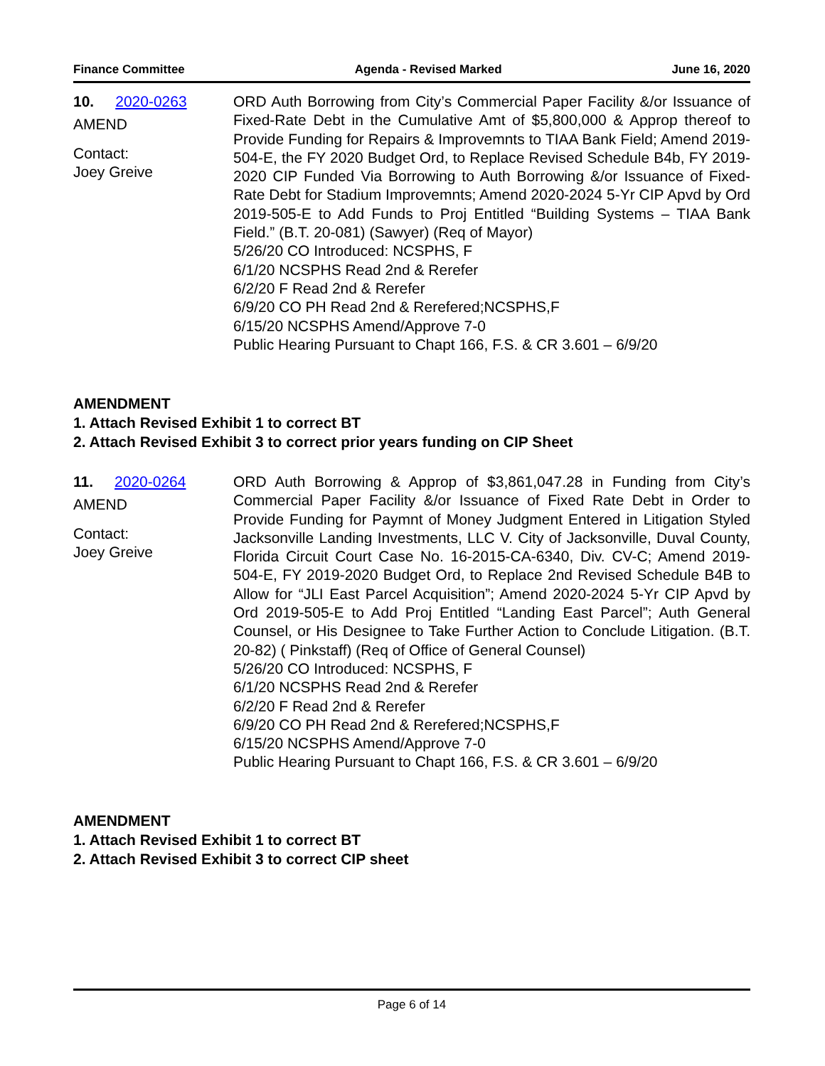Finance Committee Agenda - Revised Marked June 16, 2020
10. 2020-0263
AMEND
Contact:
Joey Greive
ORD Auth Borrowing from City’s Commercial Paper Facility &/or Issuance of Fixed-Rate Debt in the Cumulative Amt of $5,800,000 & Approp thereof to Provide Funding for Repairs & Improvemnts to TIAA Bank Field; Amend 2019-504-E, the FY 2020 Budget Ord, to Replace Revised Schedule B4b, FY 2019-2020 CIP Funded Via Borrowing to Auth Borrowing &/or Issuance of Fixed-Rate Debt for Stadium Improvemnts; Amend 2020-2024 5-Yr CIP Apvd by Ord 2019-505-E to Add Funds to Proj Entitled “Building Systems – TIAA Bank Field.” (B.T. 20-081) (Sawyer) (Req of Mayor)
5/26/20 CO Introduced: NCSPHS, F
6/1/20 NCSPHS Read 2nd & Rerefer
6/2/20 F Read 2nd & Rerefer
6/9/20 CO PH Read 2nd & Rerefered;NCSPHS,F
6/15/20 NCSPHS Amend/Approve 7-0
Public Hearing Pursuant to Chapt 166, F.S. & CR 3.601 – 6/9/20
AMENDMENT
1. Attach Revised Exhibit 1 to correct BT
2. Attach Revised Exhibit 3 to correct prior years funding on CIP Sheet
11. 2020-0264
AMEND
Contact:
Joey Greive
ORD Auth Borrowing & Approp of $3,861,047.28 in Funding from City’s Commercial Paper Facility &/or Issuance of Fixed Rate Debt in Order to Provide Funding for Paymnt of Money Judgment Entered in Litigation Styled Jacksonville Landing Investments, LLC V. City of Jacksonville, Duval County, Florida Circuit Court Case No. 16-2015-CA-6340, Div. CV-C; Amend 2019-504-E, FY 2019-2020 Budget Ord, to Replace 2nd Revised Schedule B4B to Allow for “JLI East Parcel Acquisition”; Amend 2020-2024 5-Yr CIP Apvd by Ord 2019-505-E to Add Proj Entitled “Landing East Parcel”; Auth General Counsel, or His Designee to Take Further Action to Conclude Litigation. (B.T. 20-82) ( Pinkstaff) (Req of Office of General Counsel)
5/26/20 CO Introduced: NCSPHS, F
6/1/20 NCSPHS Read 2nd & Rerefer
6/2/20 F Read 2nd & Rerefer
6/9/20 CO PH Read 2nd & Rerefered;NCSPHS,F
6/15/20 NCSPHS Amend/Approve 7-0
Public Hearing Pursuant to Chapt 166, F.S. & CR 3.601 – 6/9/20
AMENDMENT
1. Attach Revised Exhibit 1 to correct BT
2. Attach Revised Exhibit 3 to correct CIP sheet
Page 6 of 14